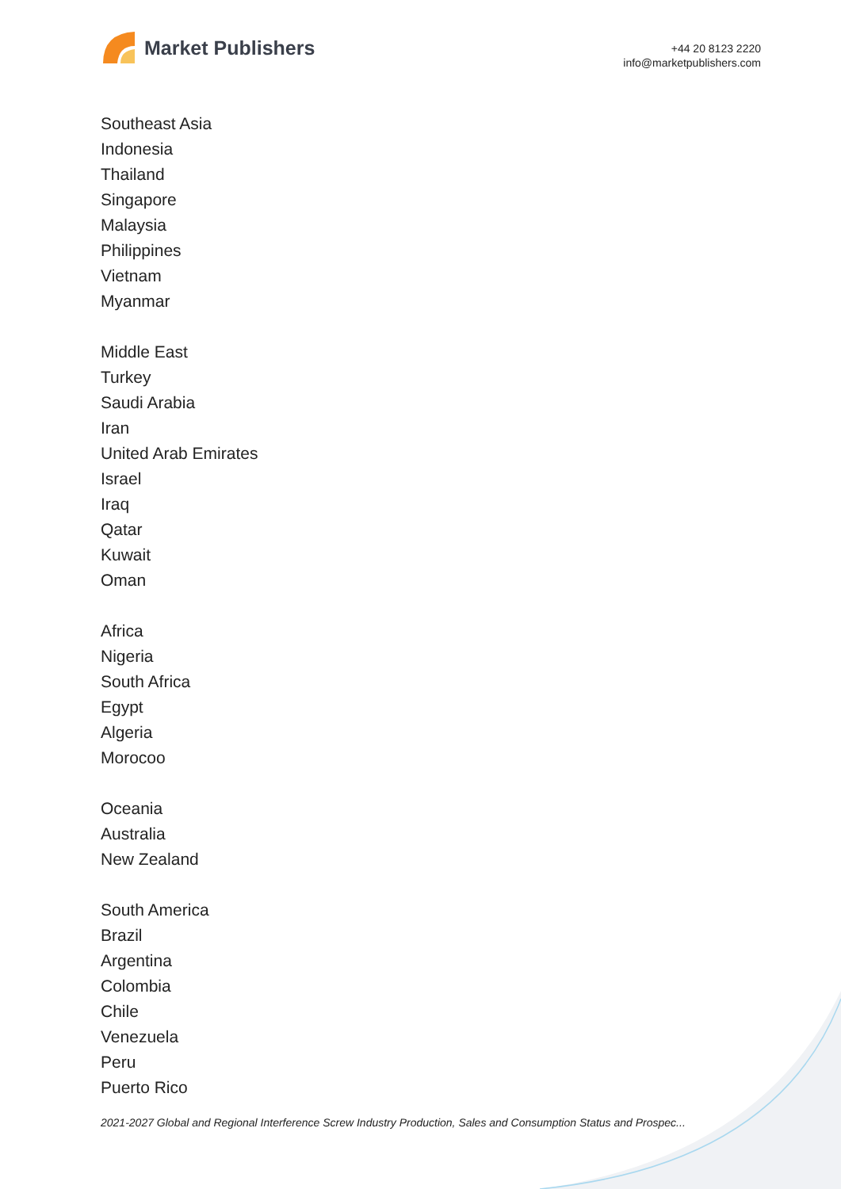Market Publishers
+44 20 8123 2220
info@marketpublishers.com
Southeast Asia
Indonesia
Thailand
Singapore
Malaysia
Philippines
Vietnam
Myanmar
Middle East
Turkey
Saudi Arabia
Iran
United Arab Emirates
Israel
Iraq
Qatar
Kuwait
Oman
Africa
Nigeria
South Africa
Egypt
Algeria
Morocoo
Oceania
Australia
New Zealand
South America
Brazil
Argentina
Colombia
Chile
Venezuela
Peru
Puerto Rico
2021-2027 Global and Regional Interference Screw Industry Production, Sales and Consumption Status and Prospec...